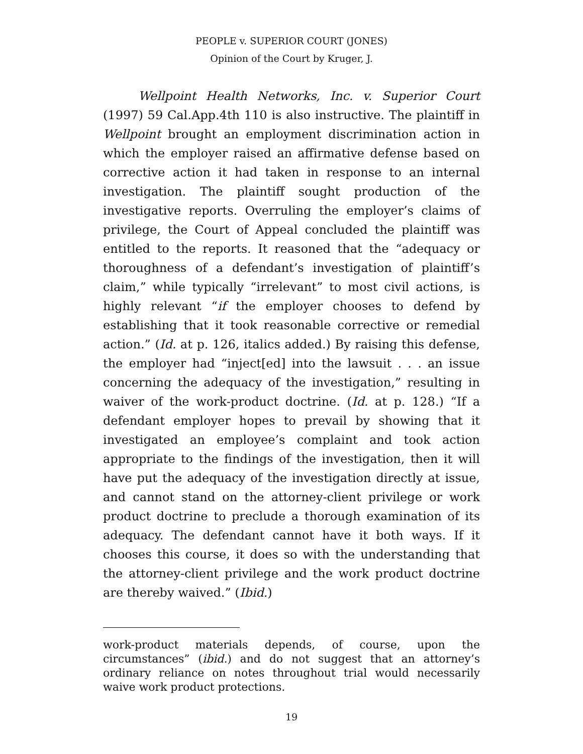PEOPLE v. SUPERIOR COURT (JONES)
Opinion of the Court by Kruger, J.
Wellpoint Health Networks, Inc. v. Superior Court (1997) 59 Cal.App.4th 110 is also instructive. The plaintiff in Wellpoint brought an employment discrimination action in which the employer raised an affirmative defense based on corrective action it had taken in response to an internal investigation. The plaintiff sought production of the investigative reports. Overruling the employer’s claims of privilege, the Court of Appeal concluded the plaintiff was entitled to the reports. It reasoned that the “adequacy or thoroughness of a defendant’s investigation of plaintiff’s claim,” while typically “irrelevant” to most civil actions, is highly relevant “if the employer chooses to defend by establishing that it took reasonable corrective or remedial action.” (Id. at p. 126, italics added.) By raising this defense, the employer had “inject[ed] into the lawsuit . . . an issue concerning the adequacy of the investigation,” resulting in waiver of the work-product doctrine. (Id. at p. 128.) “If a defendant employer hopes to prevail by showing that it investigated an employee’s complaint and took action appropriate to the findings of the investigation, then it will have put the adequacy of the investigation directly at issue, and cannot stand on the attorney-client privilege or work product doctrine to preclude a thorough examination of its adequacy. The defendant cannot have it both ways. If it chooses this course, it does so with the understanding that the attorney-client privilege and the work product doctrine are thereby waived.” (Ibid.)
work-product materials depends, of course, upon the circumstances” (ibid.) and do not suggest that an attorney’s ordinary reliance on notes throughout trial would necessarily waive work product protections.
19